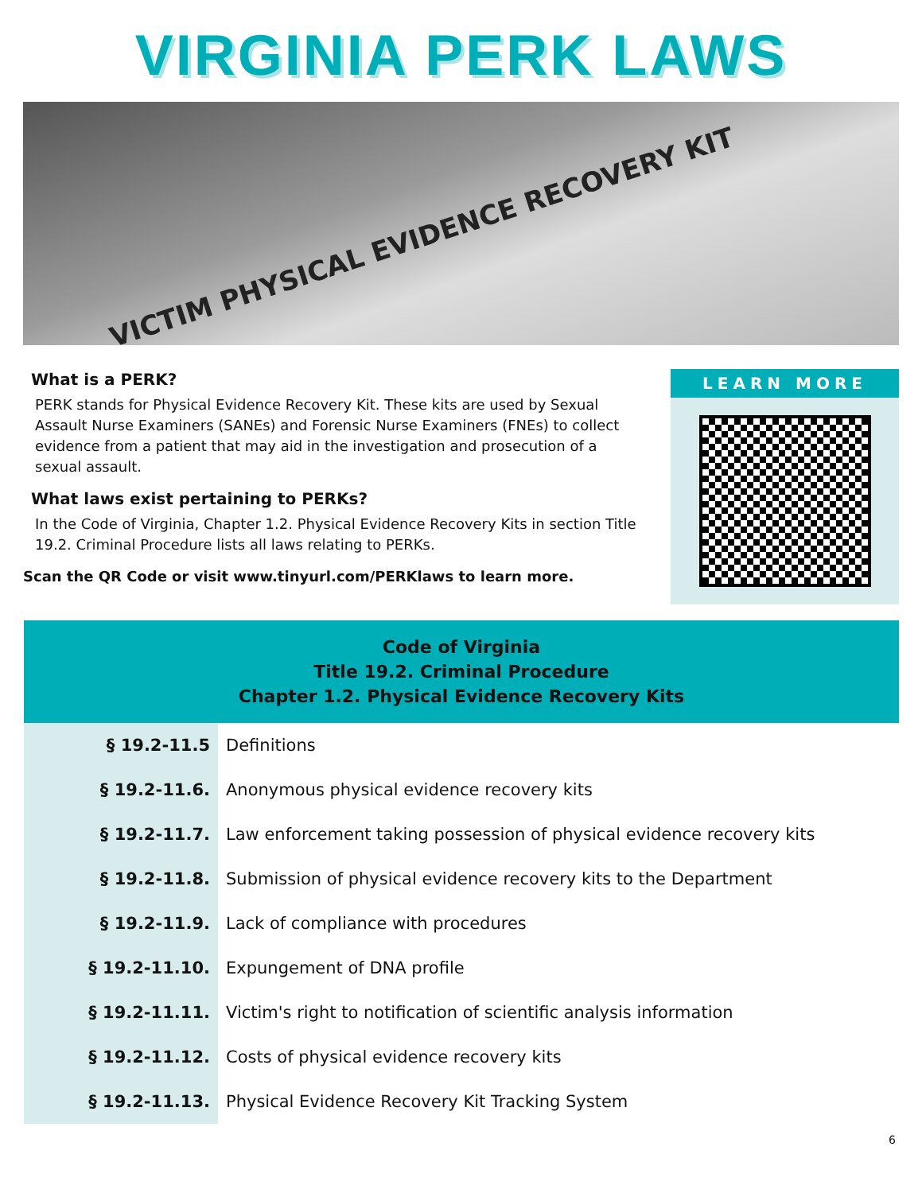VIRGINIA PERK LAWS
VICTIM PHYSICAL EVIDENCE RECOVERY KIT
What is a PERK?
PERK stands for Physical Evidence Recovery Kit. These kits are used by Sexual Assault Nurse Examiners (SANEs) and Forensic Nurse Examiners (FNEs) to collect evidence from a patient that may aid in the investigation and prosecution of a sexual assault.
What laws exist pertaining to PERKs?
In the Code of Virginia, Chapter 1.2. Physical Evidence Recovery Kits in section Title 19.2. Criminal Procedure lists all laws relating to PERKs.
Scan the QR Code or visit www.tinyurl.com/PERKlaws to learn more.
LEARN MORE
| Code of Virginia Title 19.2. Criminal Procedure Chapter 1.2. Physical Evidence Recovery Kits | |
| --- | --- |
| § 19.2-11.5 | Definitions |
| § 19.2-11.6. | Anonymous physical evidence recovery kits |
| § 19.2-11.7. | Law enforcement taking possession of physical evidence recovery kits |
| § 19.2-11.8. | Submission of physical evidence recovery kits to the Department |
| § 19.2-11.9. | Lack of compliance with procedures |
| § 19.2-11.10. | Expungement of DNA profile |
| § 19.2-11.11. | Victim's right to notification of scientific analysis information |
| § 19.2-11.12. | Costs of physical evidence recovery kits |
| § 19.2-11.13. | Physical Evidence Recovery Kit Tracking System |
6